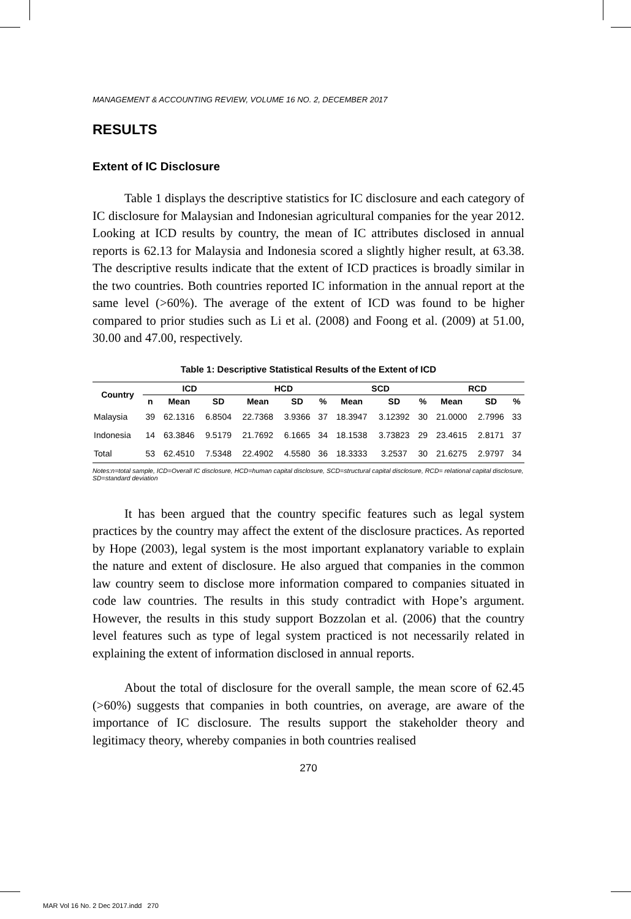MANAGEMENT & ACCOUNTING REVIEW, VOLUME 16 NO. 2, DECEMBER 2017
RESULTS
Extent of IC Disclosure
Table 1 displays the descriptive statistics for IC disclosure and each category of IC disclosure for Malaysian and Indonesian agricultural companies for the year 2012. Looking at ICD results by country, the mean of IC attributes disclosed in annual reports is 62.13 for Malaysia and Indonesia scored a slightly higher result, at 63.38. The descriptive results indicate that the extent of ICD practices is broadly similar in the two countries. Both countries reported IC information in the annual report at the same level (>60%). The average of the extent of ICD was found to be higher compared to prior studies such as Li et al. (2008) and Foong et al. (2009) at 51.00, 30.00 and 47.00, respectively.
Table 1: Descriptive Statistical Results of the Extent of ICD
| Country | ICD | | | HCD | | | SCD | | | RCD | | |
| --- | --- | --- | --- | --- | --- | --- | --- | --- | --- | --- | --- | --- |
| | n | Mean | SD | Mean | SD | % | Mean | SD | % | Mean | SD | % |
| Malaysia | 39 | 62.1316 | 6.8504 | 22.7368 | 3.9366 | 37 | 18.3947 | 3.12392 | 30 | 21.0000 | 2.7996 | 33 |
| Indonesia | 14 | 63.3846 | 9.5179 | 21.7692 | 6.1665 | 34 | 18.1538 | 3.73823 | 29 | 23.4615 | 2.8171 | 37 |
| Total | 53 | 62.4510 | 7.5348 | 22.4902 | 4.5580 | 36 | 18.3333 | 3.2537 | 30 | 21.6275 | 2.9797 | 34 |
Notes:n=total sample, ICD=Overall IC disclosure, HCD=human capital disclosure, SCD=structural capital disclosure, RCD= relational capital disclosure, SD=standard deviation
It has been argued that the country specific features such as legal system practices by the country may affect the extent of the disclosure practices. As reported by Hope (2003), legal system is the most important explanatory variable to explain the nature and extent of disclosure. He also argued that companies in the common law country seem to disclose more information compared to companies situated in code law countries. The results in this study contradict with Hope’s argument. However, the results in this study support Bozzolan et al. (2006) that the country level features such as type of legal system practiced is not necessarily related in explaining the extent of information disclosed in annual reports.
About the total of disclosure for the overall sample, the mean score of 62.45 (>60%) suggests that companies in both countries, on average, are aware of the importance of IC disclosure. The results support the stakeholder theory and legitimacy theory, whereby companies in both countries realised
270
MAR Vol 16 No. 2 Dec 2017.indd 270